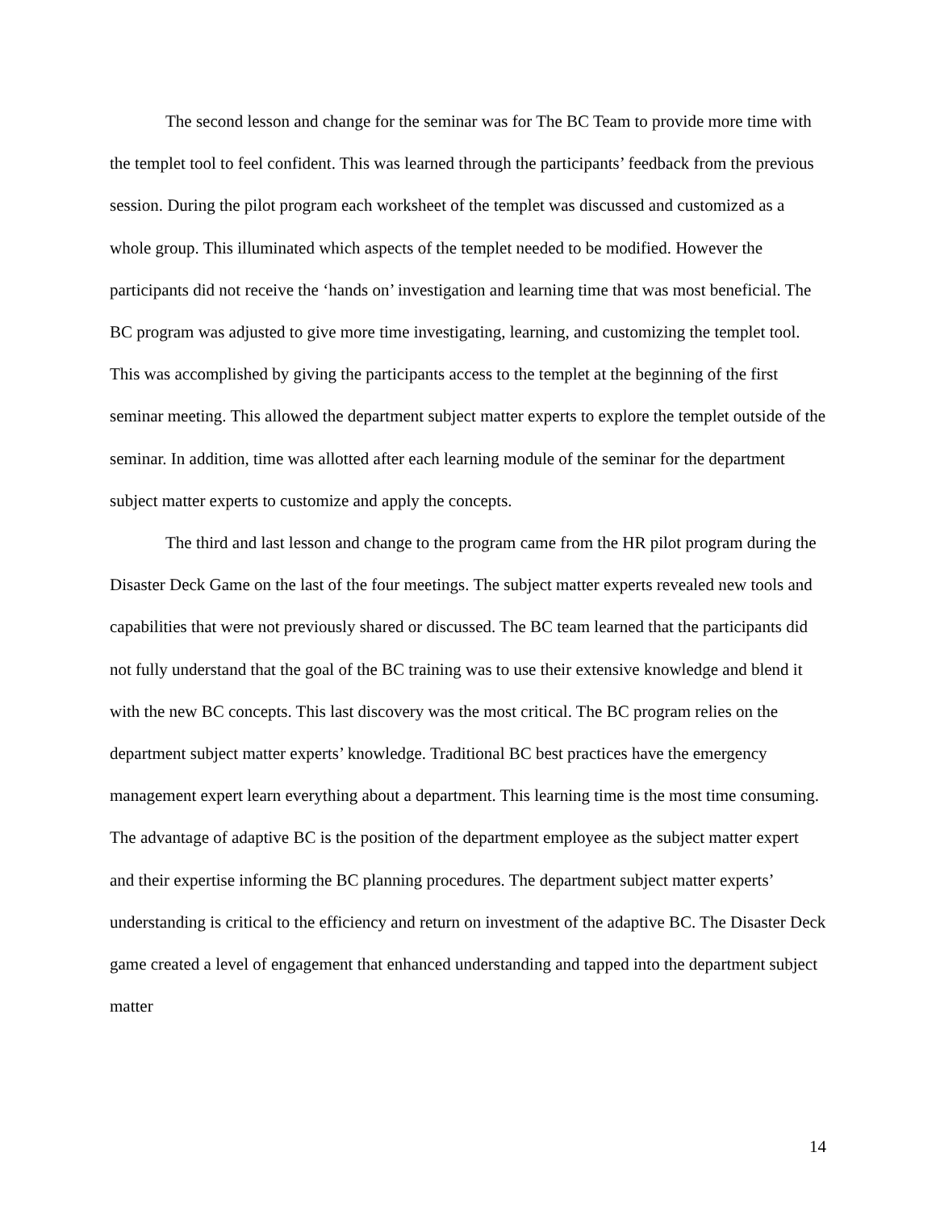The second lesson and change for the seminar was for The BC Team to provide more time with the templet tool to feel confident. This was learned through the participants’ feedback from the previous session. During the pilot program each worksheet of the templet was discussed and customized as a whole group. This illuminated which aspects of the templet needed to be modified. However the participants did not receive the ‘hands on’ investigation and learning time that was most beneficial. The BC program was adjusted to give more time investigating, learning, and customizing the templet tool. This was accomplished by giving the participants access to the templet at the beginning of the first seminar meeting. This allowed the department subject matter experts to explore the templet outside of the seminar. In addition, time was allotted after each learning module of the seminar for the department subject matter experts to customize and apply the concepts.
The third and last lesson and change to the program came from the HR pilot program during the Disaster Deck Game on the last of the four meetings. The subject matter experts revealed new tools and capabilities that were not previously shared or discussed. The BC team learned that the participants did not fully understand that the goal of the BC training was to use their extensive knowledge and blend it with the new BC concepts. This last discovery was the most critical. The BC program relies on the department subject matter experts’ knowledge. Traditional BC best practices have the emergency management expert learn everything about a department. This learning time is the most time consuming. The advantage of adaptive BC is the position of the department employee as the subject matter expert and their expertise informing the BC planning procedures. The department subject matter experts’ understanding is critical to the efficiency and return on investment of the adaptive BC. The Disaster Deck game created a level of engagement that enhanced understanding and tapped into the department subject matter
14